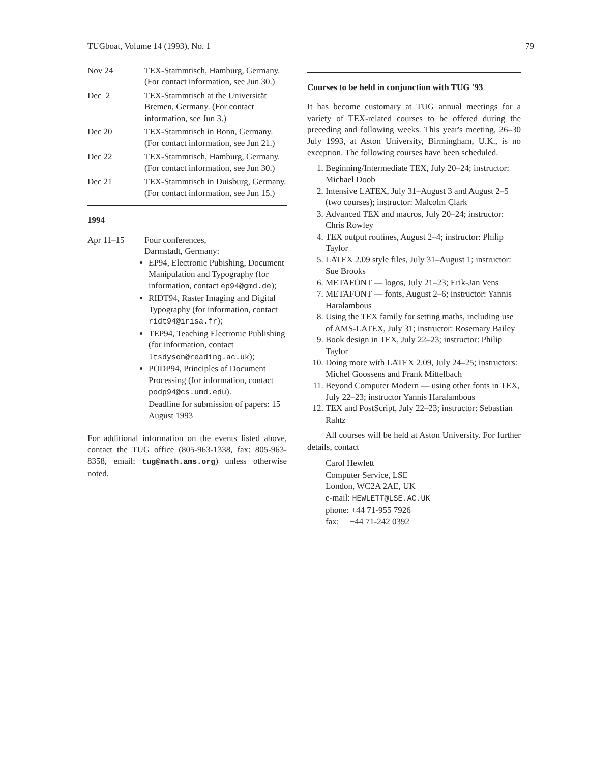TUGboat, Volume 14 (1993), No. 1 79
Nov 24 TEX-Stammtisch, Hamburg, Germany. (For contact information, see Jun 30.)
Dec 2 TEX-Stammtisch at the Universität Bremen, Germany. (For contact information, see Jun 3.)
Dec 20 TEX-Stammtisch in Bonn, Germany. (For contact information, see Jun 21.)
Dec 22 TEX-Stammtisch, Hamburg, Germany. (For contact information, see Jun 30.)
Dec 21 TEX-Stammtisch in Duisburg, Germany. (For contact information, see Jun 15.)
1994
Apr 11–15 Four conferences,
Darmstadt, Germany:
EP94, Electronic Pubishing, Document Manipulation and Typography (for information, contact ep94@gmd.de);
RIDT94, Raster Imaging and Digital Typography (for information, contact ridt94@irisa.fr);
TEP94, Teaching Electronic Publishing (for information, contact ltsdyson@reading.ac.uk);
PODP94, Principles of Document Processing (for information, contact podp94@cs.umd.edu).
Deadline for submission of papers: 15 August 1993
For additional information on the events listed above, contact the TUG office (805-963-1338, fax: 805-963-8358, email: tug@math.ams.org) unless otherwise noted.
Courses to be held in conjunction with TUG '93
It has become customary at TUG annual meetings for a variety of TEX-related courses to be offered during the preceding and following weeks. This year's meeting, 26–30 July 1993, at Aston University, Birmingham, U.K., is no exception. The following courses have been scheduled.
1. Beginning/Intermediate TEX, July 20–24; instructor: Michael Doob
2. Intensive LATEX, July 31–August 3 and August 2–5 (two courses); instructor: Malcolm Clark
3. Advanced TEX and macros, July 20–24; instructor: Chris Rowley
4. TEX output routines, August 2–4; instructor: Philip Taylor
5. LATEX 2.09 style files, July 31–August 1; instructor: Sue Brooks
6. METAFONT — logos, July 21–23; Erik-Jan Vens
7. METAFONT — fonts, August 2–6; instructor: Yannis Haralambous
8. Using the TEX family for setting maths, including use of AMS-LATEX, July 31; instructor: Rosemary Bailey
9. Book design in TEX, July 22–23; instructor: Philip Taylor
10. Doing more with LATEX 2.09, July 24–25; instructors: Michel Goossens and Frank Mittelbach
11. Beyond Computer Modern — using other fonts in TEX, July 22–23; instructor Yannis Haralambous
12. TEX and PostScript, July 22–23; instructor: Sebastian Rahtz
All courses will be held at Aston University. For further details, contact
Carol Hewlett
Computer Service, LSE
London, WC2A 2AE, UK
e-mail: HEWLETT@LSE.AC.UK
phone: +44 71-955 7926
fax: +44 71-242 0392